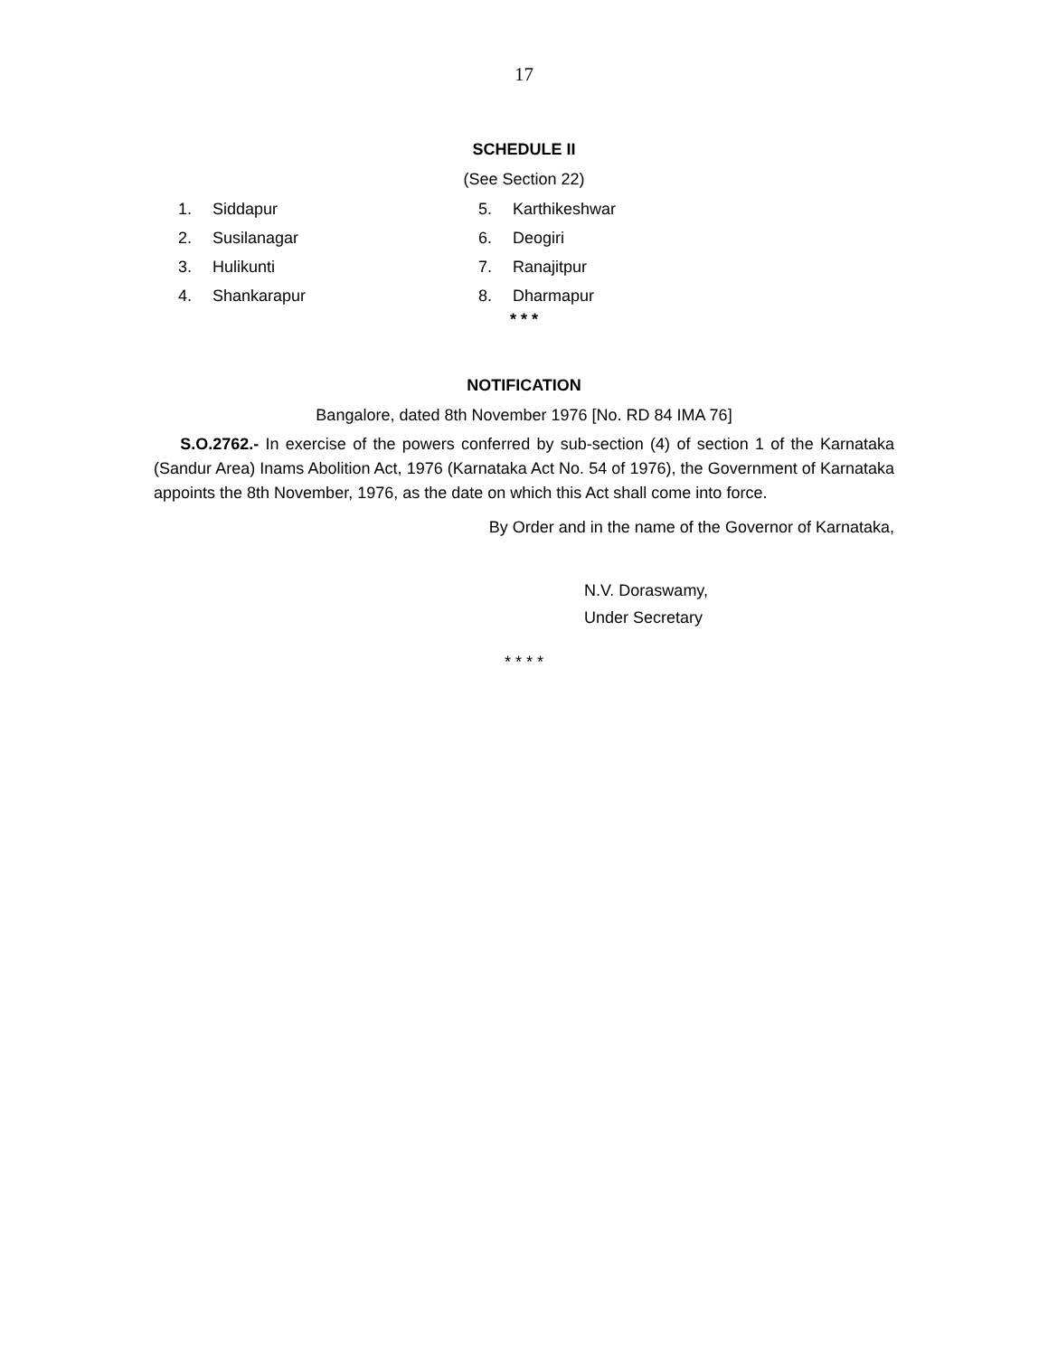17
SCHEDULE II
(See Section 22)
1. Siddapur
2. Susilanagar
3. Hulikunti
4. Shankarapur
5. Karthikeshwar
6. Deogiri
7. Ranajitpur
8. Dharmapur
* * *
NOTIFICATION
Bangalore, dated 8th November 1976 [No. RD 84 IMA 76]
S.O.2762.- In exercise of the powers conferred by sub-section (4) of section 1 of the Karnataka (Sandur Area) Inams Abolition Act, 1976 (Karnataka Act No. 54 of 1976), the Government of Karnataka appoints the 8th November, 1976, as the date on which this Act shall come into force.
By Order and in the name of the Governor of Karnataka,
N.V. Doraswamy,
Under Secretary
* * * *